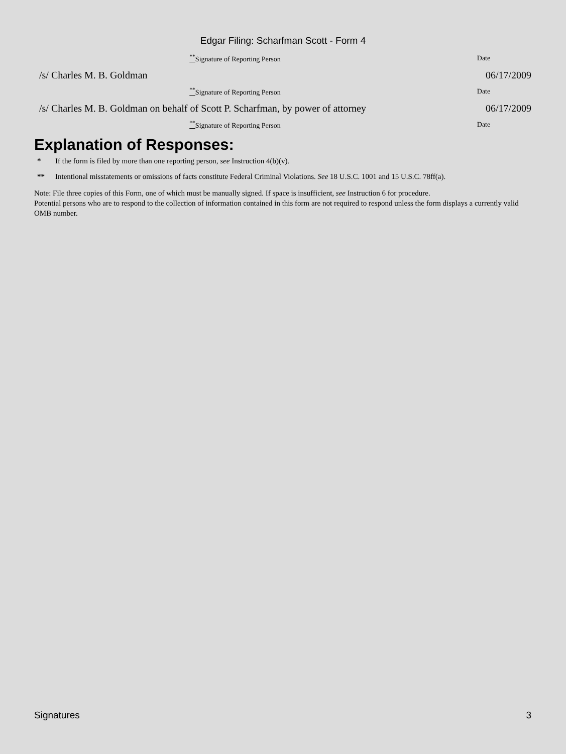Edgar Filing: Scharfman Scott - Form 4
| <sup>**</sup> Signature of Reporting Person | Date |
| /s/ Charles M. B. Goldman | 06/17/2009 |
| <sup>**</sup> Signature of Reporting Person | Date |
| /s/ Charles M. B. Goldman on behalf of Scott P. Scharfman, by power of attorney | 06/17/2009 |
| <sup>**</sup> Signature of Reporting Person | Date |
Explanation of Responses:
* If the form is filed by more than one reporting person, see Instruction 4(b)(v).
** Intentional misstatements or omissions of facts constitute Federal Criminal Violations. See 18 U.S.C. 1001 and 15 U.S.C. 78ff(a).
Note: File three copies of this Form, one of which must be manually signed. If space is insufficient, see Instruction 6 for procedure.
Potential persons who are to respond to the collection of information contained in this form are not required to respond unless the form displays a currently valid OMB number.
Signatures 3